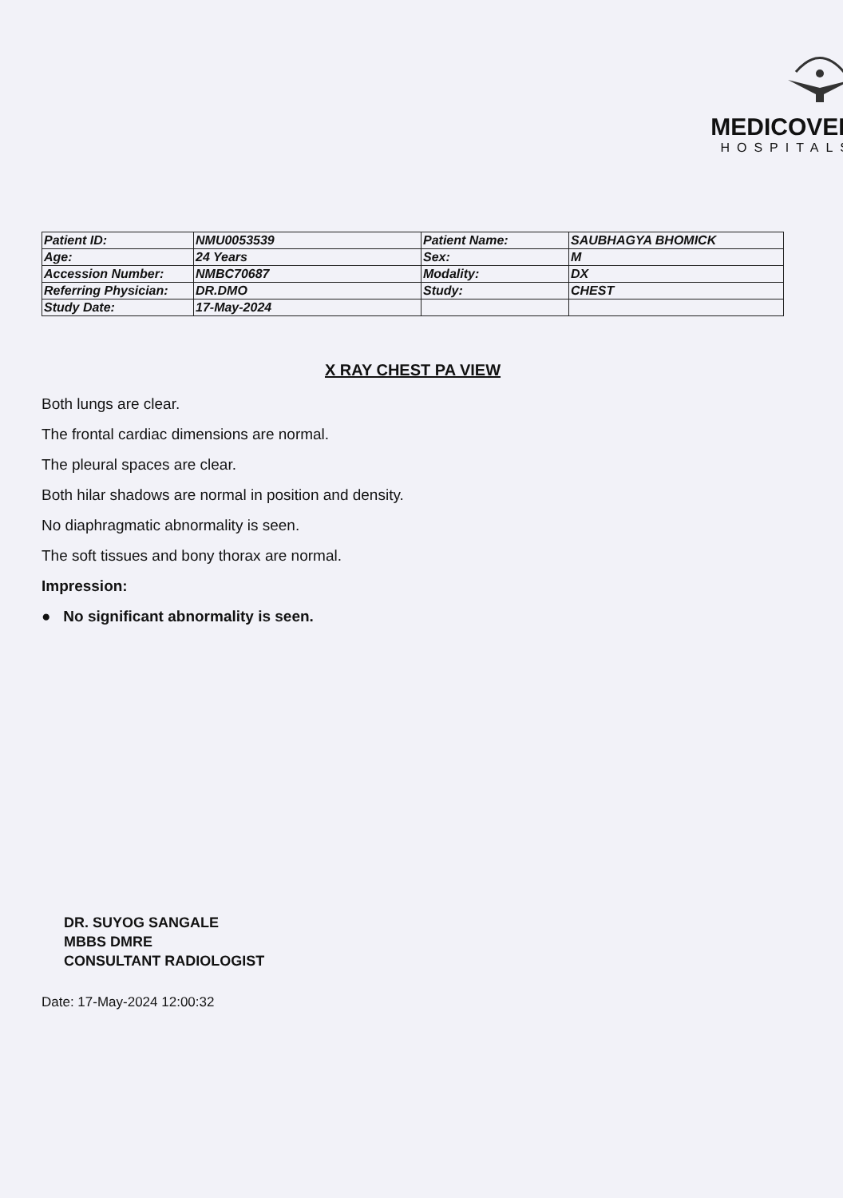MEDICOVER
HOSPITALS
| Patient ID: | NMU0053539 | Patient Name: | SAUBHAGYA BHOMICK |
| Age: | 24 Years | Sex: | M |
| Accession Number: | NMBC70687 | Modality: | DX |
| Referring Physician: | DR.DMO | Study: | CHEST |
| Study Date: | 17-May-2024 | | |
X RAY CHEST PA VIEW
Both lungs are clear.
The frontal cardiac dimensions are normal.
The pleural spaces are clear.
Both hilar shadows are normal in position and density.
No diaphragmatic abnormality is seen.
The soft tissues and bony thorax are normal.
Impression:
● No significant abnormality is seen.
DR. SUYOG SANGALE
MBBS DMRE
CONSULTANT RADIOLOGIST
Date: 17-May-2024 12:00:32